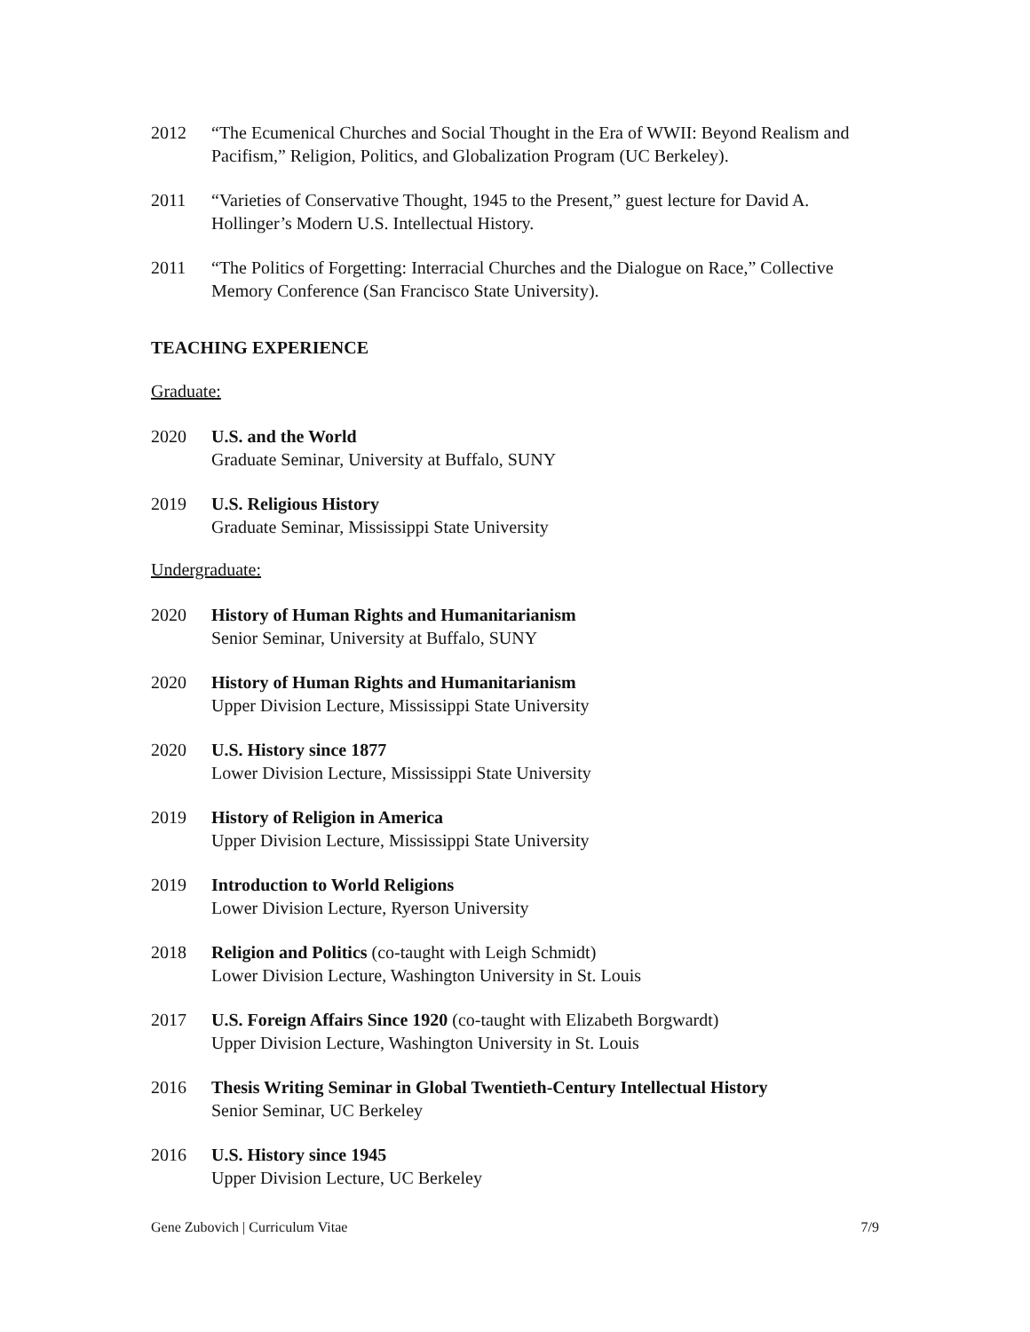2012 “The Ecumenical Churches and Social Thought in the Era of WWII: Beyond Realism and Pacifism,” Religion, Politics, and Globalization Program (UC Berkeley).
2011 “Varieties of Conservative Thought, 1945 to the Present,” guest lecture for David A. Hollinger’s Modern U.S. Intellectual History.
2011 “The Politics of Forgetting: Interracial Churches and the Dialogue on Race,” Collective Memory Conference (San Francisco State University).
TEACHING EXPERIENCE
Graduate:
2020 U.S. and the World
Graduate Seminar, University at Buffalo, SUNY
2019 U.S. Religious History
Graduate Seminar, Mississippi State University
Undergraduate:
2020 History of Human Rights and Humanitarianism
Senior Seminar, University at Buffalo, SUNY
2020 History of Human Rights and Humanitarianism
Upper Division Lecture, Mississippi State University
2020 U.S. History since 1877
Lower Division Lecture, Mississippi State University
2019 History of Religion in America
Upper Division Lecture, Mississippi State University
2019 Introduction to World Religions
Lower Division Lecture, Ryerson University
2018 Religion and Politics (co-taught with Leigh Schmidt)
Lower Division Lecture, Washington University in St. Louis
2017 U.S. Foreign Affairs Since 1920 (co-taught with Elizabeth Borgwardt)
Upper Division Lecture, Washington University in St. Louis
2016 Thesis Writing Seminar in Global Twentieth-Century Intellectual History
Senior Seminar, UC Berkeley
2016 U.S. History since 1945
Upper Division Lecture, UC Berkeley
Gene Zubovich | Curriculum Vitae 7/9